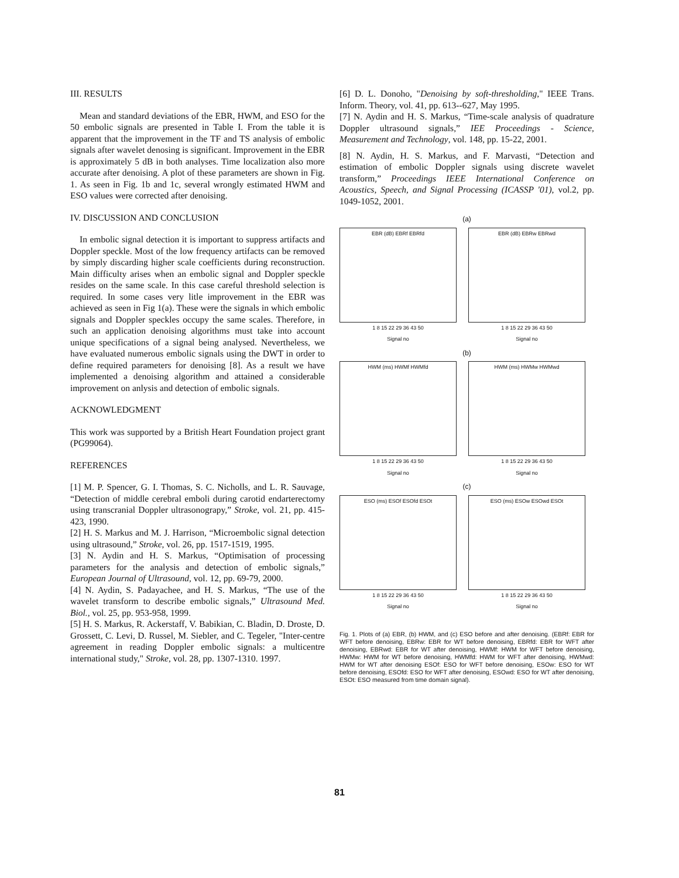III. RESULTS
Mean and standard deviations of the EBR, HWM, and ESO for the 50 embolic signals are presented in Table I. From the table it is apparent that the improvement in the TF and TS analysis of embolic signals after wavelet denosing is significant. Improvement in the EBR is approximately 5 dB in both analyses. Time localization also more accurate after denoising. A plot of these parameters are shown in Fig. 1. As seen in Fig. 1b and 1c, several wrongly estimated HWM and ESO values were corrected after denoising.
IV. DISCUSSION AND CONCLUSION
In embolic signal detection it is important to suppress artifacts and Doppler speckle. Most of the low frequency artifacts can be removed by simply discarding higher scale coefficients during reconstruction. Main difficulty arises when an embolic signal and Doppler speckle resides on the same scale. In this case careful threshold selection is required. In some cases very litle improvement in the EBR was achieved as seen in Fig 1(a). These were the signals in which embolic signals and Doppler speckles occupy the same scales. Therefore, in such an application denoising algorithms must take into account unique specifications of a signal being analysed. Nevertheless, we have evaluated numerous embolic signals using the DWT in order to define required parameters for denoising [8]. As a result we have implemented a denoising algorithm and attained a considerable improvement on anlysis and detection of embolic signals.
ACKNOWLEDGMENT
This work was supported by a British Heart Foundation project grant (PG99064).
REFERENCES
[1] M. P. Spencer, G. I. Thomas, S. C. Nicholls, and L. R. Sauvage, “Detection of middle cerebral emboli during carotid endarterectomy using transcranial Doppler ultrasonograpy,” Stroke, vol. 21, pp. 415-423, 1990.
[2] H. S. Markus and M. J. Harrison, “Microembolic signal detection using ultrasound,” Stroke, vol. 26, pp. 1517-1519, 1995.
[3] N. Aydin and H. S. Markus, “Optimisation of processing parameters for the analysis and detection of embolic signals,” European Journal of Ultrasound, vol. 12, pp. 69-79, 2000.
[4] N. Aydin, S. Padayachee, and H. S. Markus, “The use of the wavelet transform to describe embolic signals,” Ultrasound Med. Biol., vol. 25, pp. 953-958, 1999.
[5] H. S. Markus, R. Ackerstaff, V. Babikian, C. Bladin, D. Droste, D. Grossett, C. Levi, D. Russel, M. Siebler, and C. Tegeler, "Inter-centre agreement in reading Doppler embolic signals: a multicentre international study," Stroke, vol. 28, pp. 1307-1310. 1997.
[6] D. L. Donoho, "Denoising by soft-thresholding," IEEE Trans. Inform. Theory, vol. 41, pp. 613--627, May 1995.
[7] N. Aydin and H. S. Markus, “Time-scale analysis of quadrature Doppler ultrasound signals,” IEE Proceedings - Science, Measurement and Technology, vol. 148, pp. 15-22, 2001.
[8] N. Aydin, H. S. Markus, and F. Marvasti, “Detection and estimation of embolic Doppler signals using discrete wavelet transform,” Proceedings IEEE International Conference on Acoustics, Speech, and Signal Processing (ICASSP '01), vol.2, pp. 1049-1052, 2001.
(a)
EBR (dB) EBRf EBRfd
1 8 15 22 29 36 43 50
Signal no
EBR (dB) EBRw EBRwd
1 8 15 22 29 36 43 50
Signal no
(b)
HWM (ms) HWMf HWMfd
1 8 15 22 29 36 43 50
Signal no
HWM (ms) HWMw HWMwd
1 8 15 22 29 36 43 50
Signal no
(c)
ESO (ms) ESOf ESOfd ESOt
1 8 15 22 29 36 43 50
Signal no
ESO (ms) ESOw ESOwd ESOt
1 8 15 22 29 36 43 50
Signal no
Fig. 1. Plots of (a) EBR, (b) HWM, and (c) ESO before and after denoising. (EBRf: EBR for WFT before denoising, EBRw: EBR for WT before denoising, EBRfd: EBR for WFT after denoising, EBRwd: EBR for WT after denoising, HWMf: HWM for WFT before denoising, HWMw: HWM for WT before denoising, HWMfd: HWM for WFT after denoising, HWMwd: HWM for WT after denoising ESOf: ESO for WFT before denoising, ESOw: ESO for WT before denoising, ESOfd: ESO for WFT after denoising, ESOwd: ESO for WT after denoising, ESOt: ESO measured from time domain signal).
81